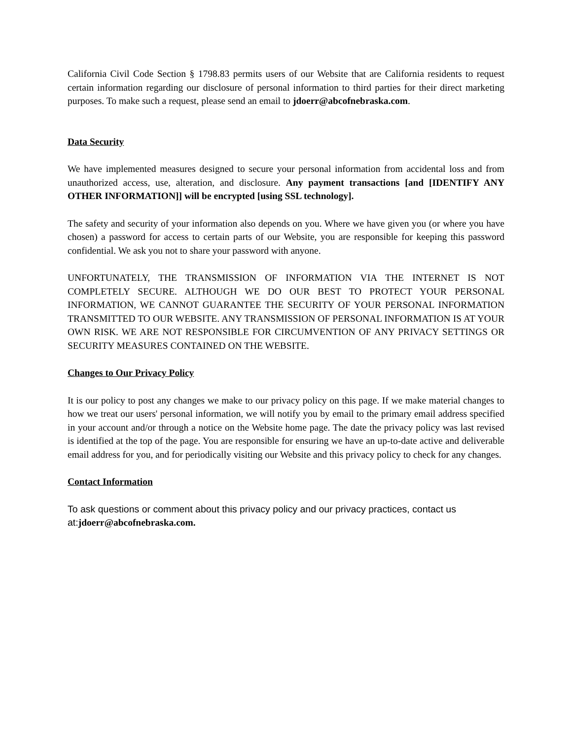California Civil Code Section § 1798.83 permits users of our Website that are California residents to request certain information regarding our disclosure of personal information to third parties for their direct marketing purposes. To make such a request, please send an email to jdoerr@abcofnebraska.com.
Data Security
We have implemented measures designed to secure your personal information from accidental loss and from unauthorized access, use, alteration, and disclosure. Any payment transactions [and [IDENTIFY ANY OTHER INFORMATION]] will be encrypted [using SSL technology].
The safety and security of your information also depends on you. Where we have given you (or where you have chosen) a password for access to certain parts of our Website, you are responsible for keeping this password confidential. We ask you not to share your password with anyone.
UNFORTUNATELY, THE TRANSMISSION OF INFORMATION VIA THE INTERNET IS NOT COMPLETELY SECURE. ALTHOUGH WE DO OUR BEST TO PROTECT YOUR PERSONAL INFORMATION, WE CANNOT GUARANTEE THE SECURITY OF YOUR PERSONAL INFORMATION TRANSMITTED TO OUR WEBSITE. ANY TRANSMISSION OF PERSONAL INFORMATION IS AT YOUR OWN RISK. WE ARE NOT RESPONSIBLE FOR CIRCUMVENTION OF ANY PRIVACY SETTINGS OR SECURITY MEASURES CONTAINED ON THE WEBSITE.
Changes to Our Privacy Policy
It is our policy to post any changes we make to our privacy policy on this page. If we make material changes to how we treat our users' personal information, we will notify you by email to the primary email address specified in your account and/or through a notice on the Website home page. The date the privacy policy was last revised is identified at the top of the page. You are responsible for ensuring we have an up-to-date active and deliverable email address for you, and for periodically visiting our Website and this privacy policy to check for any changes.
Contact Information
To ask questions or comment about this privacy policy and our privacy practices, contact us at:jdoerr@abcofnebraska.com.